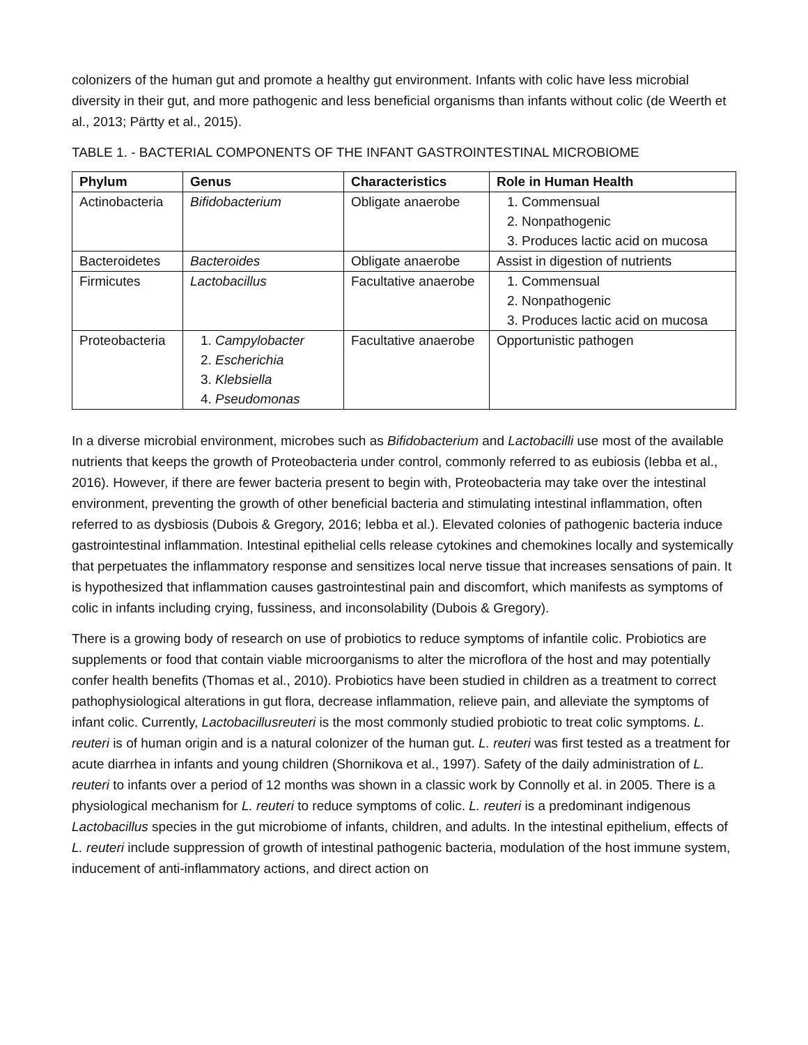colonizers of the human gut and promote a healthy gut environment. Infants with colic have less microbial diversity in their gut, and more pathogenic and less beneficial organisms than infants without colic (de Weerth et al., 2013; Pärtty et al., 2015).
TABLE 1. - BACTERIAL COMPONENTS OF THE INFANT GASTROINTESTINAL MICROBIOME
| Phylum | Genus | Characteristics | Role in Human Health |
| --- | --- | --- | --- |
| Actinobacteria | Bifidobacterium | Obligate anaerobe | 1. Commensual 2. Nonpathogenic 3. Produces lactic acid on mucosa |
| Bacteroidetes | Bacteroides | Obligate anaerobe | Assist in digestion of nutrients |
| Firmicutes | Lactobacillus | Facultative anaerobe | 1. Commensual 2. Nonpathogenic 3. Produces lactic acid on mucosa |
| Proteobacteria | 1. Campylobacter 2. Escherichia 3. Klebsiella 4. Pseudomonas | Facultative anaerobe | Opportunistic pathogen |
In a diverse microbial environment, microbes such as Bifidobacterium and Lactobacilli use most of the available nutrients that keeps the growth of Proteobacteria under control, commonly referred to as eubiosis (Iebba et al., 2016). However, if there are fewer bacteria present to begin with, Proteobacteria may take over the intestinal environment, preventing the growth of other beneficial bacteria and stimulating intestinal inflammation, often referred to as dysbiosis (Dubois & Gregory, 2016; Iebba et al.). Elevated colonies of pathogenic bacteria induce gastrointestinal inflammation. Intestinal epithelial cells release cytokines and chemokines locally and systemically that perpetuates the inflammatory response and sensitizes local nerve tissue that increases sensations of pain. It is hypothesized that inflammation causes gastrointestinal pain and discomfort, which manifests as symptoms of colic in infants including crying, fussiness, and inconsolability (Dubois & Gregory).
There is a growing body of research on use of probiotics to reduce symptoms of infantile colic. Probiotics are supplements or food that contain viable microorganisms to alter the microflora of the host and may potentially confer health benefits (Thomas et al., 2010). Probiotics have been studied in children as a treatment to correct pathophysiological alterations in gut flora, decrease inflammation, relieve pain, and alleviate the symptoms of infant colic. Currently, Lactobacillusreuteri is the most commonly studied probiotic to treat colic symptoms. L. reuteri is of human origin and is a natural colonizer of the human gut. L. reuteri was first tested as a treatment for acute diarrhea in infants and young children (Shornikova et al., 1997). Safety of the daily administration of L. reuteri to infants over a period of 12 months was shown in a classic work by Connolly et al. in 2005. There is a physiological mechanism for L. reuteri to reduce symptoms of colic. L. reuteri is a predominant indigenous Lactobacillus species in the gut microbiome of infants, children, and adults. In the intestinal epithelium, effects of L. reuteri include suppression of growth of intestinal pathogenic bacteria, modulation of the host immune system, inducement of anti-inflammatory actions, and direct action on